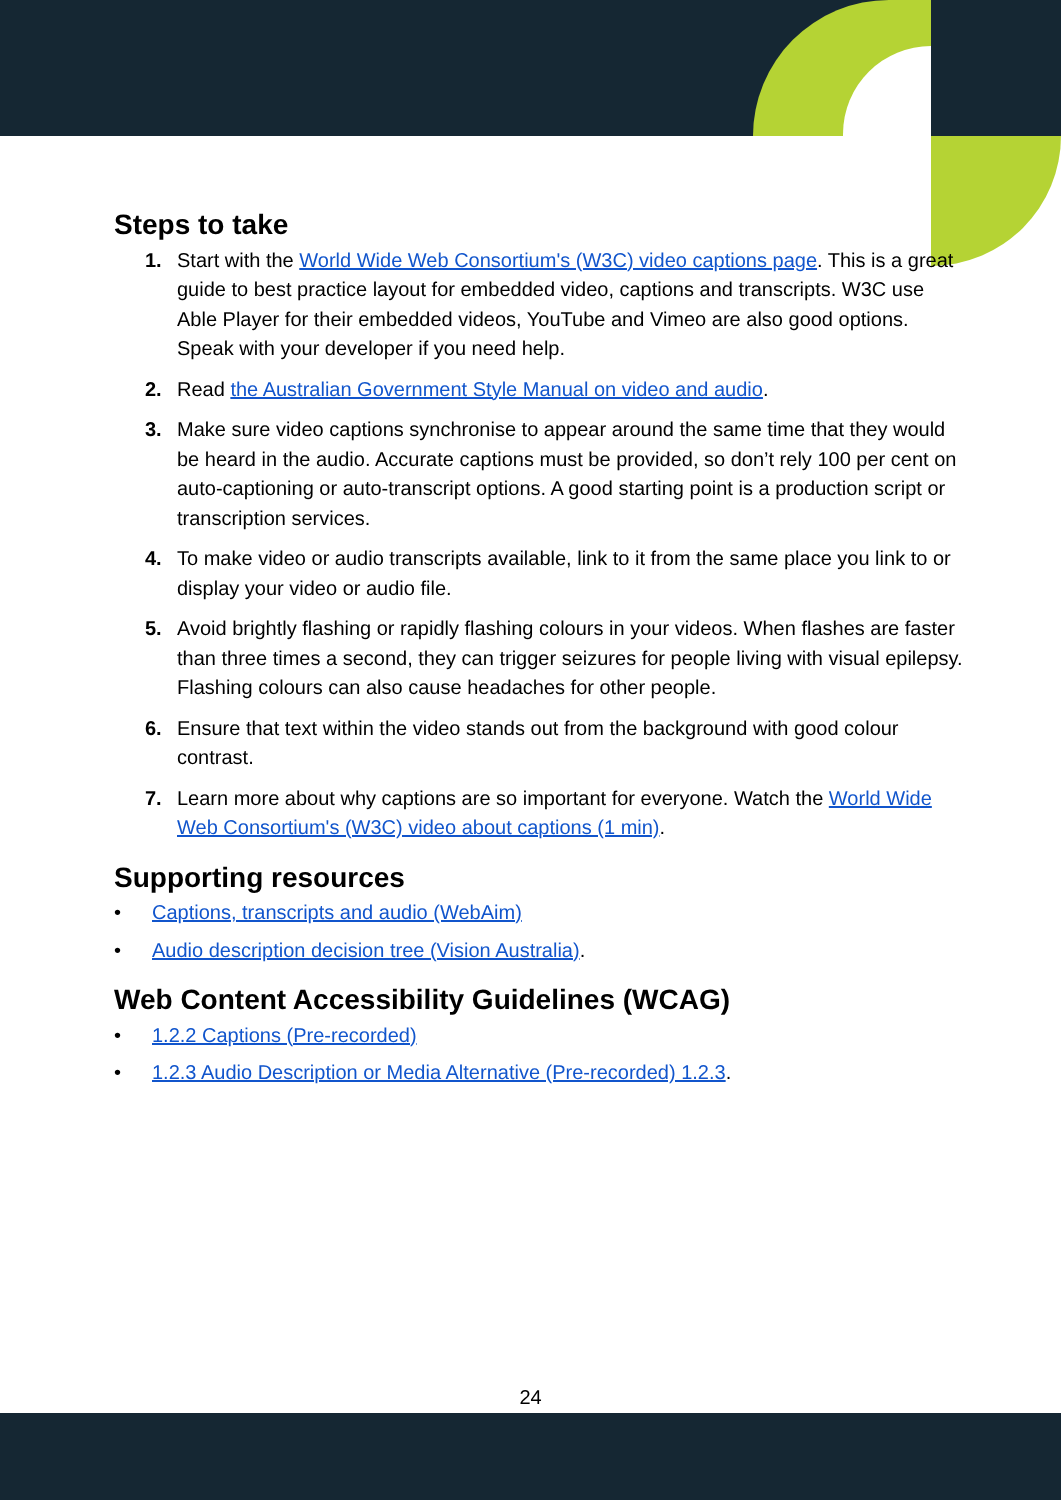Steps to take
1. Start with the World Wide Web Consortium's (W3C) video captions page. This is a great guide to best practice layout for embedded video, captions and transcripts. W3C use Able Player for their embedded videos, YouTube and Vimeo are also good options. Speak with your developer if you need help.
2. Read the Australian Government Style Manual on video and audio.
3. Make sure video captions synchronise to appear around the same time that they would be heard in the audio. Accurate captions must be provided, so don’t rely 100 per cent on auto-captioning or auto-transcript options. A good starting point is a production script or transcription services.
4. To make video or audio transcripts available, link to it from the same place you link to or display your video or audio file.
5. Avoid brightly flashing or rapidly flashing colours in your videos. When flashes are faster than three times a second, they can trigger seizures for people living with visual epilepsy. Flashing colours can also cause headaches for other people.
6. Ensure that text within the video stands out from the background with good colour contrast.
7. Learn more about why captions are so important for everyone. Watch the World Wide Web Consortium's (W3C) video about captions (1 min).
Supporting resources
• Captions, transcripts and audio (WebAim)
• Audio description decision tree (Vision Australia).
Web Content Accessibility Guidelines (WCAG)
• 1.2.2 Captions (Pre-recorded)
• 1.2.3 Audio Description or Media Alternative (Pre-recorded) 1.2.3.
24